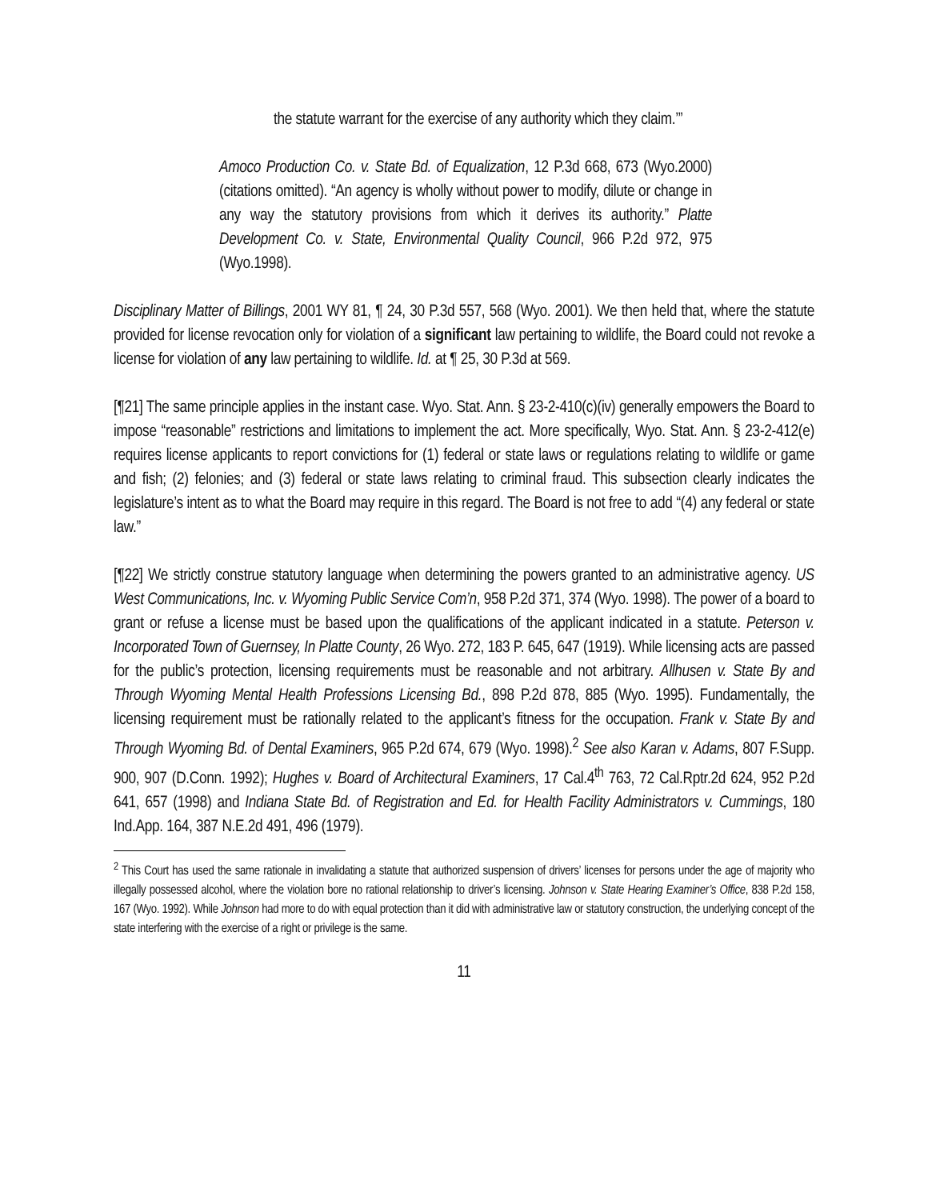the statute warrant for the exercise of any authority which they claim.’”
Amoco Production Co. v. State Bd. of Equalization, 12 P.3d 668, 673 (Wyo.2000) (citations omitted). “An agency is wholly without power to modify, dilute or change in any way the statutory provisions from which it derives its authority.” Platte Development Co. v. State, Environmental Quality Council, 966 P.2d 972, 975 (Wyo.1998).
Disciplinary Matter of Billings, 2001 WY 81, ¶ 24, 30 P.3d 557, 568 (Wyo. 2001). We then held that, where the statute provided for license revocation only for violation of a significant law pertaining to wildlife, the Board could not revoke a license for violation of any law pertaining to wildlife. Id. at ¶ 25, 30 P.3d at 569.
[¶21] The same principle applies in the instant case. Wyo. Stat. Ann. § 23-2-410(c)(iv) generally empowers the Board to impose “reasonable” restrictions and limitations to implement the act. More specifically, Wyo. Stat. Ann. § 23-2-412(e) requires license applicants to report convictions for (1) federal or state laws or regulations relating to wildlife or game and fish; (2) felonies; and (3) federal or state laws relating to criminal fraud. This subsection clearly indicates the legislature’s intent as to what the Board may require in this regard. The Board is not free to add “(4) any federal or state law.”
[¶22] We strictly construe statutory language when determining the powers granted to an administrative agency. US West Communications, Inc. v. Wyoming Public Service Com’n, 958 P.2d 371, 374 (Wyo. 1998). The power of a board to grant or refuse a license must be based upon the qualifications of the applicant indicated in a statute. Peterson v. Incorporated Town of Guernsey, In Platte County, 26 Wyo. 272, 183 P. 645, 647 (1919). While licensing acts are passed for the public’s protection, licensing requirements must be reasonable and not arbitrary. Allhusen v. State By and Through Wyoming Mental Health Professions Licensing Bd., 898 P.2d 878, 885 (Wyo. 1995). Fundamentally, the licensing requirement must be rationally related to the applicant’s fitness for the occupation. Frank v. State By and Through Wyoming Bd. of Dental Examiners, 965 P.2d 674, 679 (Wyo. 1998).<sup>2</sup> See also Karan v. Adams, 807 F.Supp. 900, 907 (D.Conn. 1992); Hughes v. Board of Architectural Examiners, 17 Cal.4<sup>th</sup> 763, 72 Cal.Rptr.2d 624, 952 P.2d 641, 657 (1998) and Indiana State Bd. of Registration and Ed. for Health Facility Administrators v. Cummings, 180 Ind.App. 164, 387 N.E.2d 491, 496 (1979).
<sup>2</sup> This Court has used the same rationale in invalidating a statute that authorized suspension of drivers’ licenses for persons under the age of majority who illegally possessed alcohol, where the violation bore no rational relationship to driver’s licensing. Johnson v. State Hearing Examiner’s Office, 838 P.2d 158, 167 (Wyo. 1992). While Johnson had more to do with equal protection than it did with administrative law or statutory construction, the underlying concept of the state interfering with the exercise of a right or privilege is the same.
11